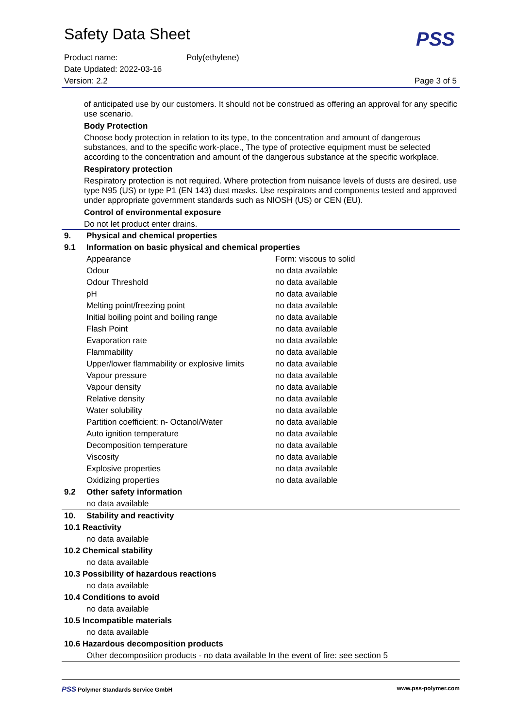Safety Data Sheet
PSS
Product name: Poly(ethylene)
Date Updated: 2022-03-16
Version: 2.2 Page 3 of 5
of anticipated use by our customers. It should not be construed as offering an approval for any specific use scenario.
Body Protection
Choose body protection in relation to its type, to the concentration and amount of dangerous substances, and to the specific work-place., The type of protective equipment must be selected according to the concentration and amount of the dangerous substance at the specific workplace.
Respiratory protection
Respiratory protection is not required. Where protection from nuisance levels of dusts are desired, use type N95 (US) or type P1 (EN 143) dust masks. Use respirators and components tested and approved under appropriate government standards such as NIOSH (US) or CEN (EU).
Control of environmental exposure
Do not let product enter drains.
| 9. | Physical and chemical properties | |
| 9.1 | Information on basic physical and chemical properties | |
| | Appearance | Form: viscous to solid |
| | Odour | no data available |
| | Odour Threshold | no data available |
| | pH | no data available |
| | Melting point/freezing point | no data available |
| | Initial boiling point and boiling range | no data available |
| | Flash Point | no data available |
| | Evaporation rate | no data available |
| | Flammability | no data available |
| | Upper/lower flammability or explosive limits | no data available |
| | Vapour pressure | no data available |
| | Vapour density | no data available |
| | Relative density | no data available |
| | Water solubility | no data available |
| | Partition coefficient: n- Octanol/Water | no data available |
| | Auto ignition temperature | no data available |
| | Decomposition temperature | no data available |
| | Viscosity | no data available |
| | Explosive properties | no data available |
| | Oxidizing properties | no data available |
| 9.2 | Other safety information | |
| | no data available | |
| 10. | Stability and reactivity | |
| 10.1 Reactivity | | |
| | no data available | |
| 10.2 Chemical stability | | |
| | no data available | |
| 10.3 Possibility of hazardous reactions | | |
| | no data available | |
| 10.4 Conditions to avoid | | |
| | no data available | |
| 10.5 Incompatible materials | | |
| | no data available | |
| 10.6 Hazardous decomposition products | | |
| | Other decomposition products - no data available In the event of fire: see section 5 | |
PSS Polymer Standards Service GmbH www.pss-polymer.com